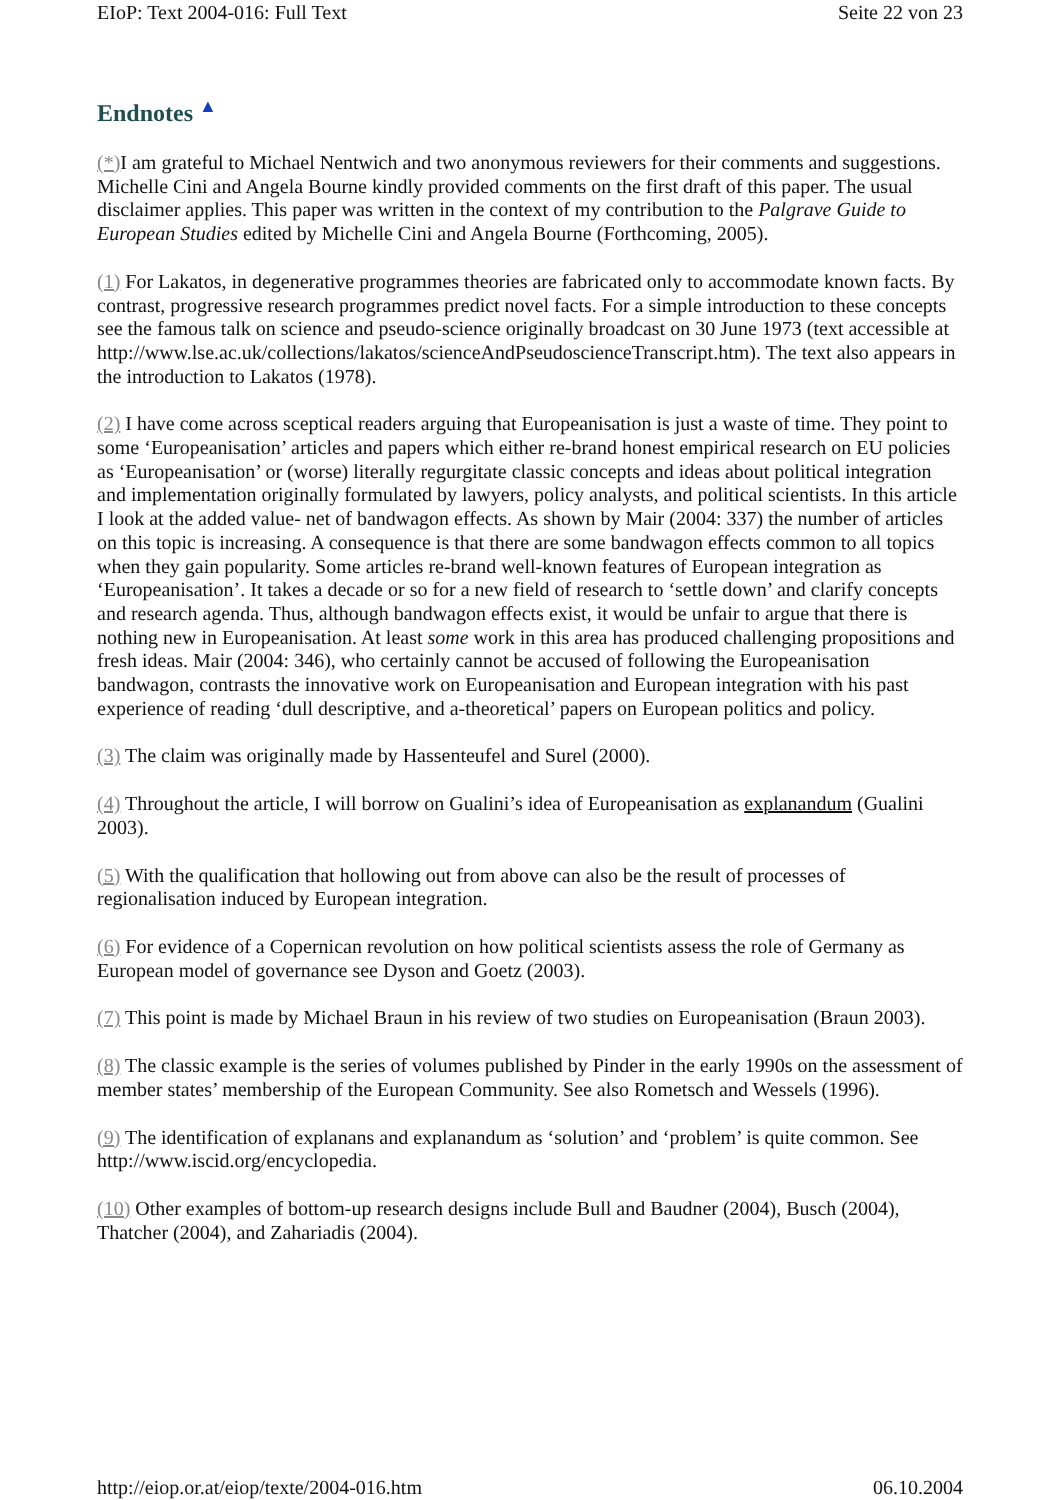EIoP: Text 2004-016: Full Text Seite 22 von 23
Endnotes ▲
(*) I am grateful to Michael Nentwich and two anonymous reviewers for their comments and suggestions. Michelle Cini and Angela Bourne kindly provided comments on the first draft of this paper. The usual disclaimer applies. This paper was written in the context of my contribution to the Palgrave Guide to European Studies edited by Michelle Cini and Angela Bourne (Forthcoming, 2005).
(1) For Lakatos, in degenerative programmes theories are fabricated only to accommodate known facts. By contrast, progressive research programmes predict novel facts. For a simple introduction to these concepts see the famous talk on science and pseudo-science originally broadcast on 30 June 1973 (text accessible at http://www.lse.ac.uk/collections/lakatos/scienceAndPseudoscienceTranscript.htm). The text also appears in the introduction to Lakatos (1978).
(2) I have come across sceptical readers arguing that Europeanisation is just a waste of time. They point to some ‘Europeanisation’ articles and papers which either re-brand honest empirical research on EU policies as ‘Europeanisation’ or (worse) literally regurgitate classic concepts and ideas about political integration and implementation originally formulated by lawyers, policy analysts, and political scientists. In this article I look at the added value- net of bandwagon effects. As shown by Mair (2004: 337) the number of articles on this topic is increasing. A consequence is that there are some bandwagon effects common to all topics when they gain popularity. Some articles re-brand well-known features of European integration as ‘Europeanisation’. It takes a decade or so for a new field of research to ‘settle down’ and clarify concepts and research agenda. Thus, although bandwagon effects exist, it would be unfair to argue that there is nothing new in Europeanisation. At least some work in this area has produced challenging propositions and fresh ideas. Mair (2004: 346), who certainly cannot be accused of following the Europeanisation bandwagon, contrasts the innovative work on Europeanisation and European integration with his past experience of reading ‘dull descriptive, and a-theoretical’ papers on European politics and policy.
(3) The claim was originally made by Hassenteufel and Surel (2000).
(4) Throughout the article, I will borrow on Gualini’s idea of Europeanisation as explanandum (Gualini 2003).
(5) With the qualification that hollowing out from above can also be the result of processes of regionalisation induced by European integration.
(6) For evidence of a Copernican revolution on how political scientists assess the role of Germany as European model of governance see Dyson and Goetz (2003).
(7) This point is made by Michael Braun in his review of two studies on Europeanisation (Braun 2003).
(8) The classic example is the series of volumes published by Pinder in the early 1990s on the assessment of member states’ membership of the European Community. See also Rometsch and Wessels (1996).
(9) The identification of explanans and explanandum as ‘solution’ and ‘problem’ is quite common. See http://www.iscid.org/encyclopedia.
(10) Other examples of bottom-up research designs include Bull and Baudner (2004), Busch (2004), Thatcher (2004), and Zahariadis (2004).
http://eiop.or.at/eiop/texte/2004-016.htm 06.10.2004